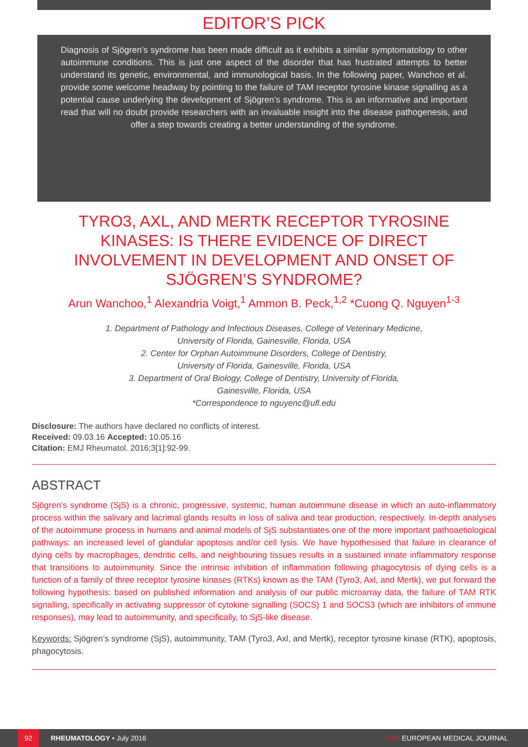EDITOR’S PICK
Diagnosis of Sjögren’s syndrome has been made difficult as it exhibits a similar symptomatology to other autoimmune conditions. This is just one aspect of the disorder that has frustrated attempts to better understand its genetic, environmental, and immunological basis. In the following paper, Wanchoo et al. provide some welcome headway by pointing to the failure of TAM receptor tyrosine kinase signalling as a potential cause underlying the development of Sjögren’s syndrome. This is an informative and important read that will no doubt provide researchers with an invaluable insight into the disease pathogenesis, and offer a step towards creating a better understanding of the syndrome.
TYRO3, AXL, AND MERTK RECEPTOR TYROSINE KINASES: IS THERE EVIDENCE OF DIRECT INVOLVEMENT IN DEVELOPMENT AND ONSET OF SJÖGREN’S SYNDROME?
Arun Wanchoo,<sup>1</sup> Alexandria Voigt,<sup>1</sup> Ammon B. Peck,<sup>1,2</sup> *Cuong Q. Nguyen<sup>1-3</sup>
1. Department of Pathology and Infectious Diseases, College of Veterinary Medicine,
University of Florida, Gainesville, Florida, USA
2. Center for Orphan Autoimmune Disorders, College of Dentistry,
University of Florida, Gainesville, Florida, USA
3. Department of Oral Biology, College of Dentistry, University of Florida,
Gainesville, Florida, USA
*Correspondence to nguyenc@ufl.edu
Disclosure: The authors have declared no conflicts of interest.
Received: 09.03.16 Accepted: 10.05.16
Citation: EMJ Rheumatol. 2016;3[1]:92-99.
ABSTRACT
Sjögren’s syndrome (SjS) is a chronic, progressive, systemic, human autoimmune disease in which an auto-inflammatory process within the salivary and lacrimal glands results in loss of saliva and tear production, respectively. In-depth analyses of the autoimmune process in humans and animal models of SjS substantiates one of the more important pathoaetiological pathways: an increased level of glandular apoptosis and/or cell lysis. We have hypothesised that failure in clearance of dying cells by macrophages, dendritic cells, and neighbouring tissues results in a sustained innate inflammatory response that transitions to autoimmunity. Since the intrinsic inhibition of inflammation following phagocytosis of dying cells is a function of a family of three receptor tyrosine kinases (RTKs) known as the TAM (Tyro3, Axl, and Mertk), we put forward the following hypothesis: based on published information and analysis of our public microarray data, the failure of TAM RTK signalling, specifically in activating suppressor of cytokine signalling (SOCS) 1 and SOCS3 (which are inhibitors of immune responses), may lead to autoimmunity, and specifically, to SjS-like disease.
Keywords: Sjögren’s syndrome (SjS), autoimmunity, TAM (Tyro3, Axl, and Mertk), receptor tyrosine kinase (RTK), apoptosis, phagocytosis.
92 RHEUMATOLOGY • July 2016 EMJ EUROPEAN MEDICAL JOURNAL